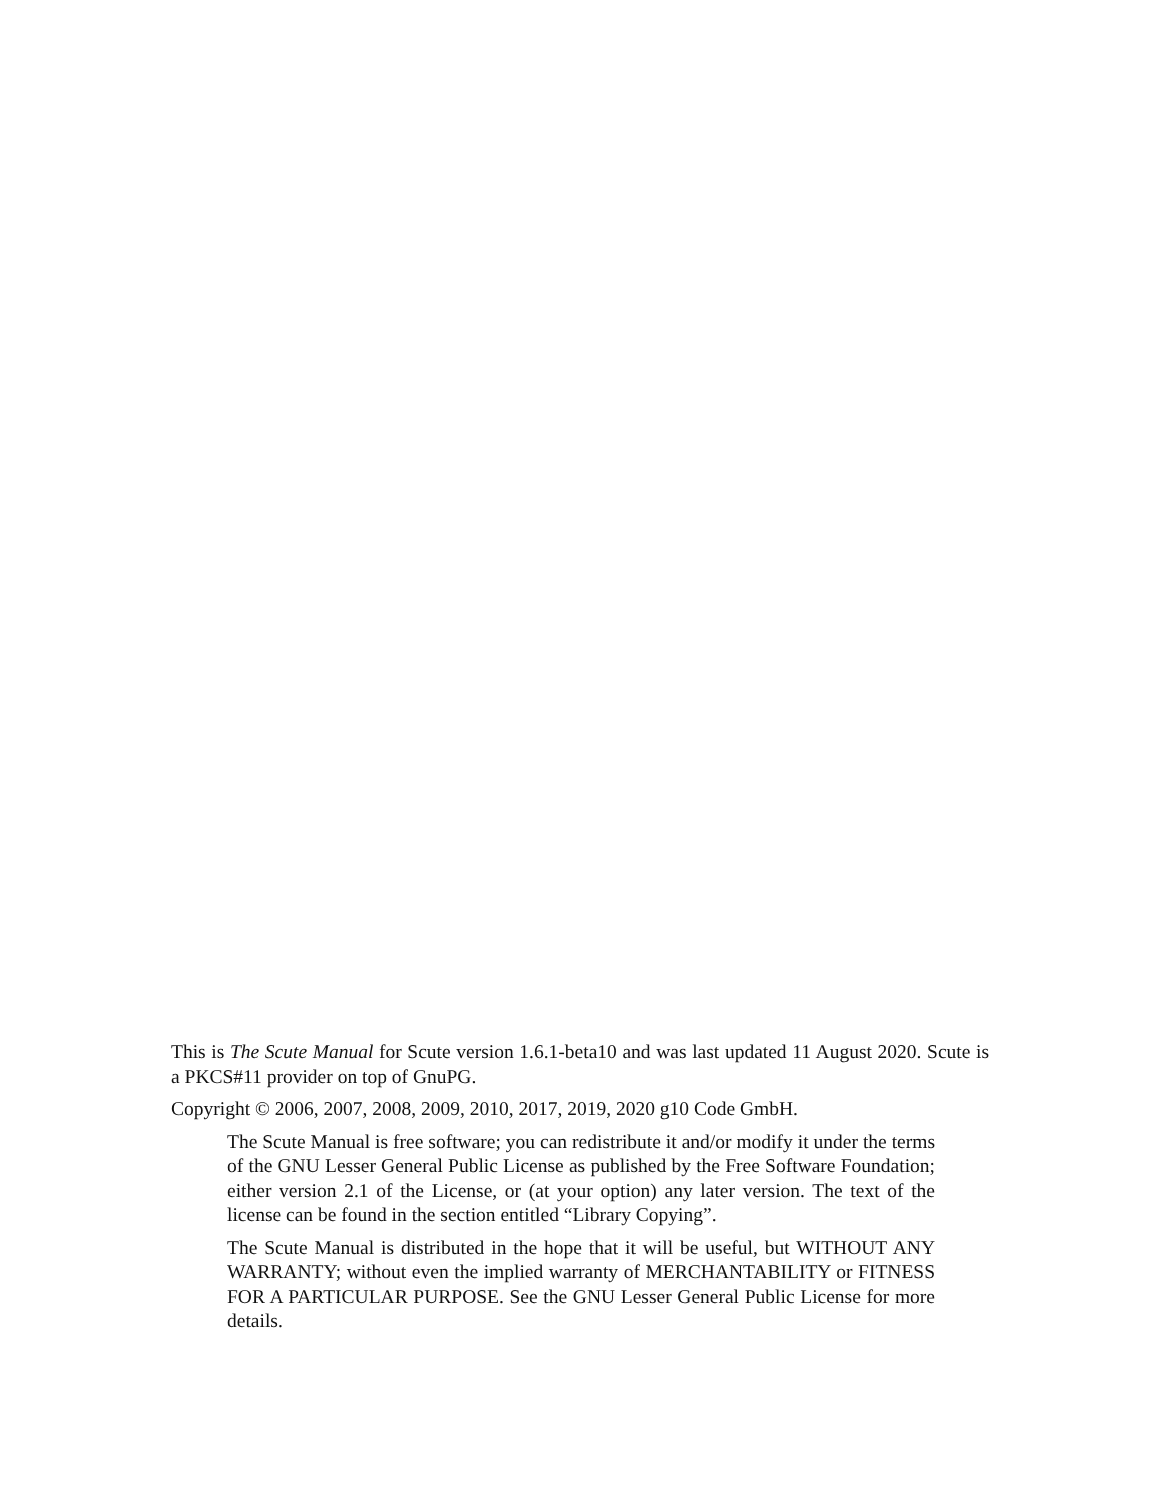This is The Scute Manual for Scute version 1.6.1-beta10 and was last updated 11 August 2020. Scute is a PKCS#11 provider on top of GnuPG.
Copyright © 2006, 2007, 2008, 2009, 2010, 2017, 2019, 2020 g10 Code GmbH.
The Scute Manual is free software; you can redistribute it and/or modify it under the terms of the GNU Lesser General Public License as published by the Free Software Foundation; either version 2.1 of the License, or (at your option) any later version. The text of the license can be found in the section entitled “Library Copying”.
The Scute Manual is distributed in the hope that it will be useful, but WITHOUT ANY WARRANTY; without even the implied warranty of MERCHANTABILITY or FITNESS FOR A PARTICULAR PURPOSE. See the GNU Lesser General Public License for more details.